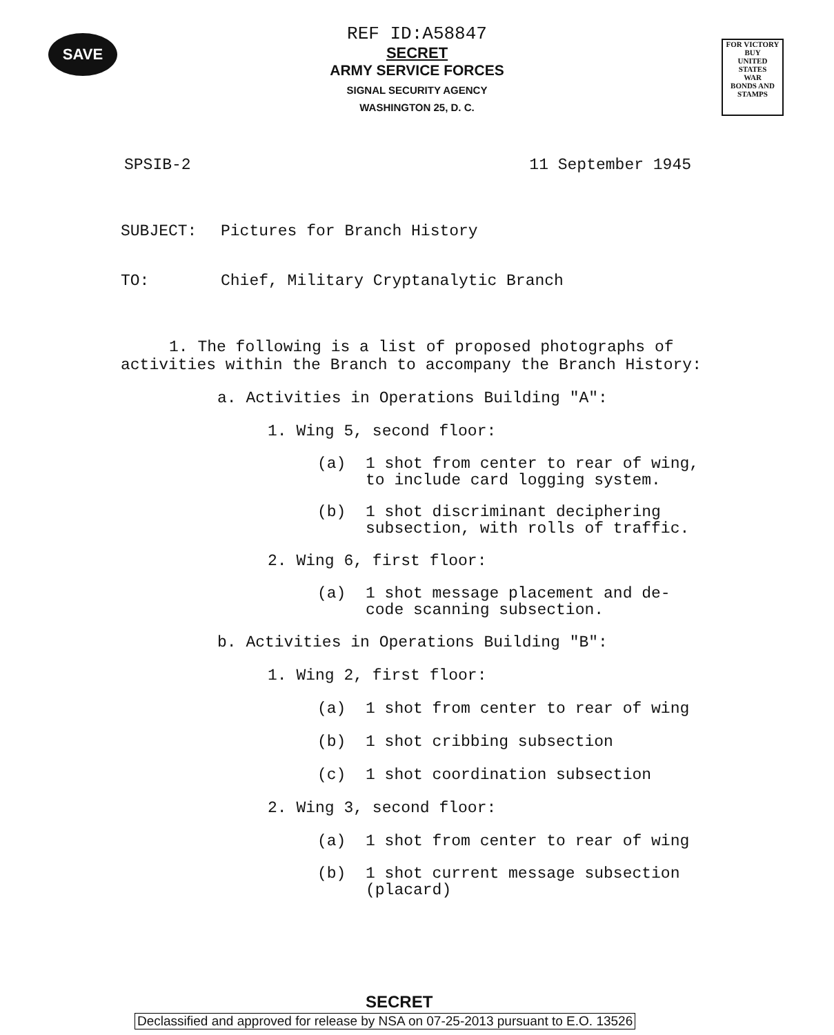SAVE
FOR VICTORY
BUY
UNITED STATES
WAR
BONDS AND STAMPS
REF ID:A58847
SECRET
ARMY SERVICE FORCES
SIGNAL SECURITY AGENCY
WASHINGTON 25, D. C.
SPSIB-2 11 September 1945
SUBJECT: Pictures for Branch History
TO: Chief, Military Cryptanalytic Branch
1. The following is a list of proposed photographs of activities within the Branch to accompany the Branch History:
a. Activities in Operations Building "A":
1. Wing 5, second floor:
(a) 1 shot from center to rear of wing,
to include card logging system.
(b) 1 shot discriminant deciphering
subsection, with rolls of traffic.
2. Wing 6, first floor:
(a) 1 shot message placement and de-
code scanning subsection.
b. Activities in Operations Building "B":
1. Wing 2, first floor:
(a) 1 shot from center to rear of wing
(b) 1 shot cribbing subsection
(c) 1 shot coordination subsection
2. Wing 3, second floor:
(a) 1 shot from center to rear of wing
(b) 1 shot current message subsection
(placard)
SECRET
Declassified and approved for release by NSA on 07-25-2013 pursuant to E.O. 13526